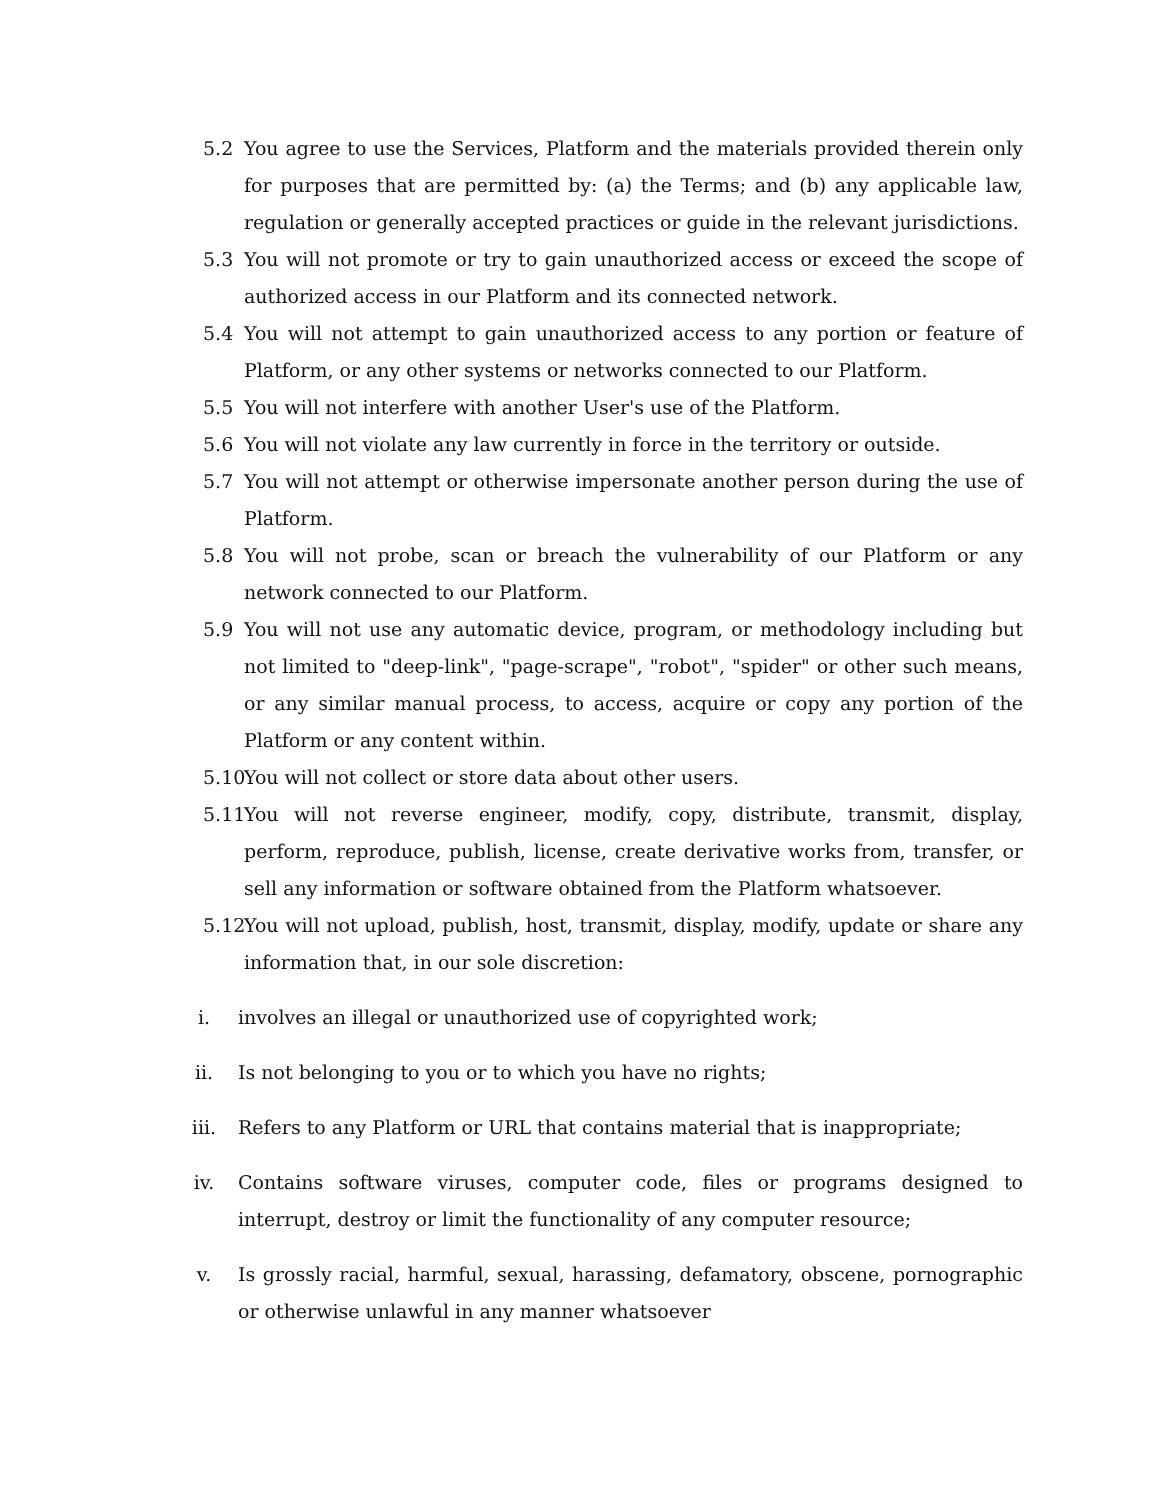5.2 You agree to use the Services, Platform and the materials provided therein only for purposes that are permitted by: (a) the Terms; and (b) any applicable law, regulation or generally accepted practices or guide in the relevant jurisdictions.
5.3 You will not promote or try to gain unauthorized access or exceed the scope of authorized access in our Platform and its connected network.
5.4 You will not attempt to gain unauthorized access to any portion or feature of Platform, or any other systems or networks connected to our Platform.
5.5 You will not interfere with another User's use of the Platform.
5.6 You will not violate any law currently in force in the territory or outside.
5.7 You will not attempt or otherwise impersonate another person during the use of Platform.
5.8 You will not probe, scan or breach the vulnerability of our Platform or any network connected to our Platform.
5.9 You will not use any automatic device, program, or methodology including but not limited to "deep-link", "page-scrape", "robot", "spider" or other such means, or any similar manual process, to access, acquire or copy any portion of the Platform or any content within.
5.10 You will not collect or store data about other users.
5.11 You will not reverse engineer, modify, copy, distribute, transmit, display, perform, reproduce, publish, license, create derivative works from, transfer, or sell any information or software obtained from the Platform whatsoever.
5.12 You will not upload, publish, host, transmit, display, modify, update or share any information that, in our sole discretion:
i. involves an illegal or unauthorized use of copyrighted work;
ii. Is not belonging to you or to which you have no rights;
iii. Refers to any Platform or URL that contains material that is inappropriate;
iv. Contains software viruses, computer code, files or programs designed to interrupt, destroy or limit the functionality of any computer resource;
v. Is grossly racial, harmful, sexual, harassing, defamatory, obscene, pornographic or otherwise unlawful in any manner whatsoever